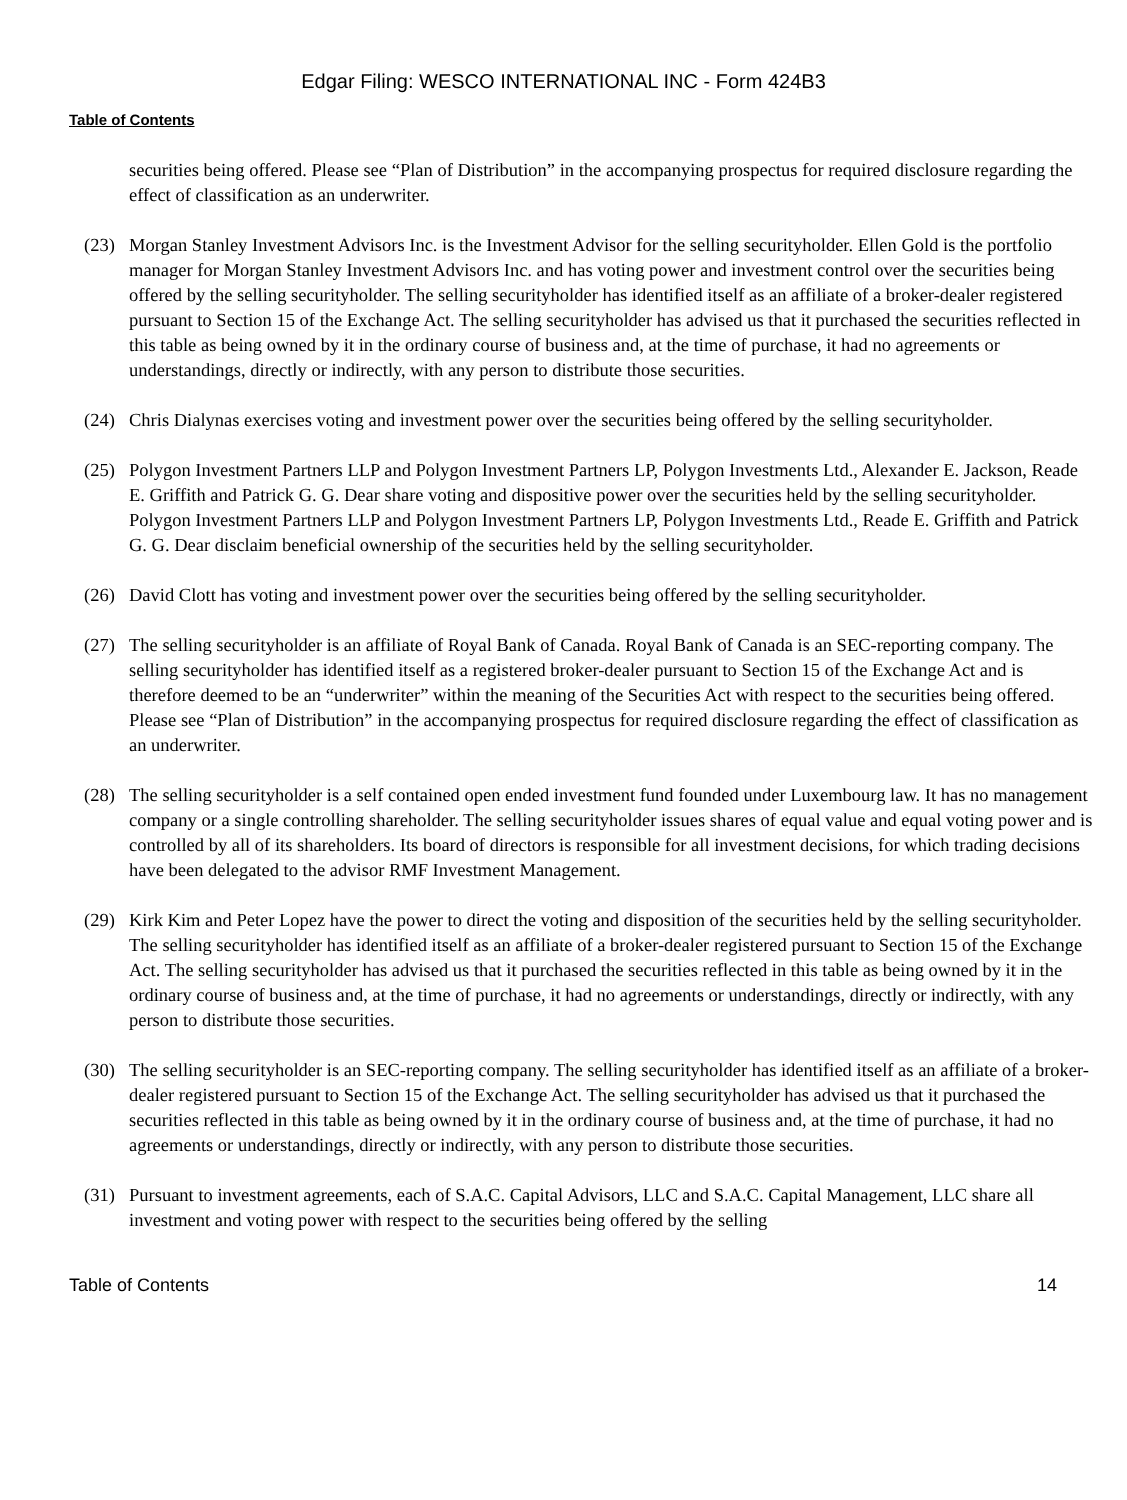Edgar Filing: WESCO INTERNATIONAL INC - Form 424B3
Table of Contents
securities being offered. Please see “Plan of Distribution” in the accompanying prospectus for required disclosure regarding the effect of classification as an underwriter.
(23) Morgan Stanley Investment Advisors Inc. is the Investment Advisor for the selling securityholder. Ellen Gold is the portfolio manager for Morgan Stanley Investment Advisors Inc. and has voting power and investment control over the securities being offered by the selling securityholder. The selling securityholder has identified itself as an affiliate of a broker-dealer registered pursuant to Section 15 of the Exchange Act. The selling securityholder has advised us that it purchased the securities reflected in this table as being owned by it in the ordinary course of business and, at the time of purchase, it had no agreements or understandings, directly or indirectly, with any person to distribute those securities.
(24) Chris Dialynas exercises voting and investment power over the securities being offered by the selling securityholder.
(25) Polygon Investment Partners LLP and Polygon Investment Partners LP, Polygon Investments Ltd., Alexander E. Jackson, Reade E. Griffith and Patrick G. G. Dear share voting and dispositive power over the securities held by the selling securityholder. Polygon Investment Partners LLP and Polygon Investment Partners LP, Polygon Investments Ltd., Reade E. Griffith and Patrick G. G. Dear disclaim beneficial ownership of the securities held by the selling securityholder.
(26) David Clott has voting and investment power over the securities being offered by the selling securityholder.
(27) The selling securityholder is an affiliate of Royal Bank of Canada. Royal Bank of Canada is an SEC-reporting company. The selling securityholder has identified itself as a registered broker-dealer pursuant to Section 15 of the Exchange Act and is therefore deemed to be an “underwriter” within the meaning of the Securities Act with respect to the securities being offered. Please see “Plan of Distribution” in the accompanying prospectus for required disclosure regarding the effect of classification as an underwriter.
(28) The selling securityholder is a self contained open ended investment fund founded under Luxembourg law. It has no management company or a single controlling shareholder. The selling securityholder issues shares of equal value and equal voting power and is controlled by all of its shareholders. Its board of directors is responsible for all investment decisions, for which trading decisions have been delegated to the advisor RMF Investment Management.
(29) Kirk Kim and Peter Lopez have the power to direct the voting and disposition of the securities held by the selling securityholder. The selling securityholder has identified itself as an affiliate of a broker-dealer registered pursuant to Section 15 of the Exchange Act. The selling securityholder has advised us that it purchased the securities reflected in this table as being owned by it in the ordinary course of business and, at the time of purchase, it had no agreements or understandings, directly or indirectly, with any person to distribute those securities.
(30) The selling securityholder is an SEC-reporting company. The selling securityholder has identified itself as an affiliate of a broker-dealer registered pursuant to Section 15 of the Exchange Act. The selling securityholder has advised us that it purchased the securities reflected in this table as being owned by it in the ordinary course of business and, at the time of purchase, it had no agreements or understandings, directly or indirectly, with any person to distribute those securities.
(31) Pursuant to investment agreements, each of S.A.C. Capital Advisors, LLC and S.A.C. Capital Management, LLC share all investment and voting power with respect to the securities being offered by the selling
Table of Contents 14